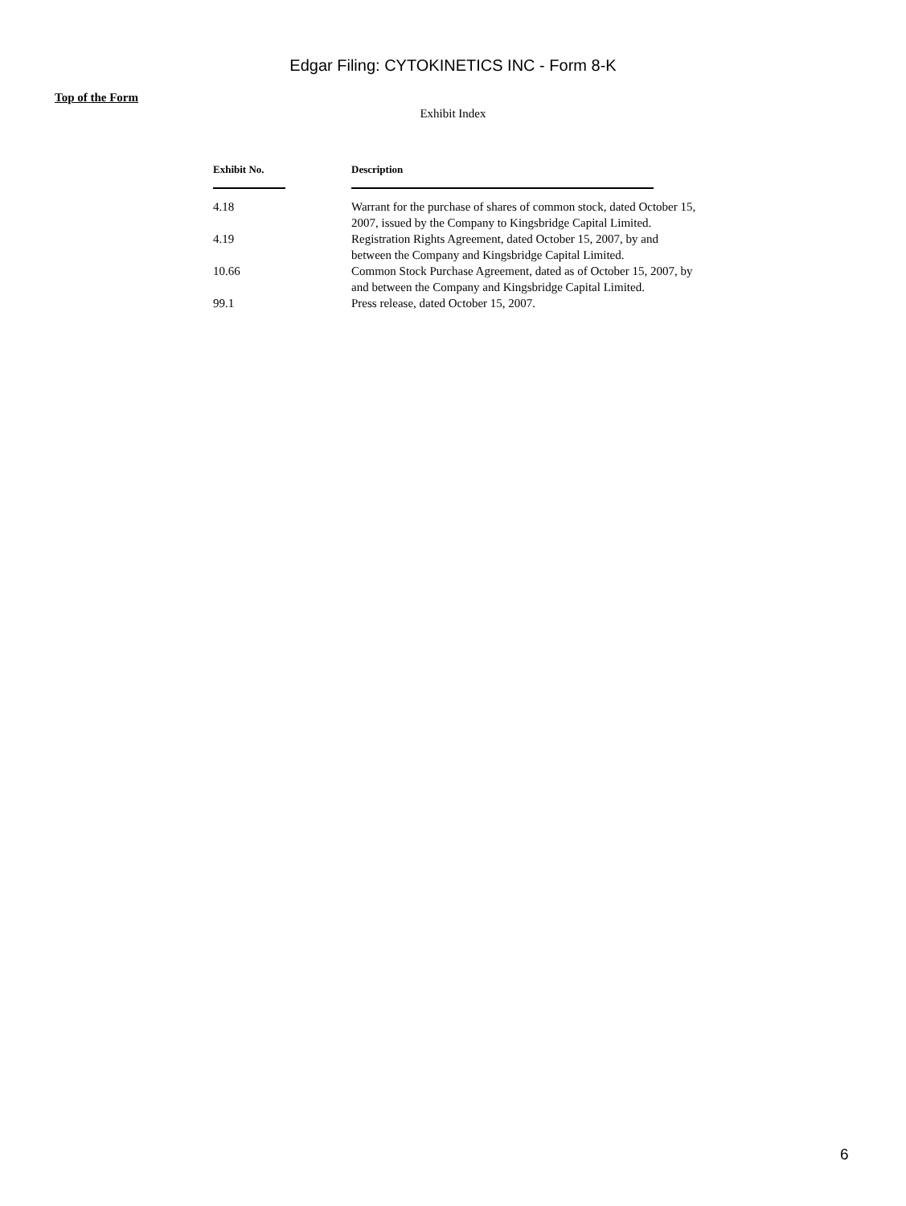Edgar Filing: CYTOKINETICS INC - Form 8-K
Top of the Form
Exhibit Index
| Exhibit No. | Description |
| --- | --- |
| 4.18 | Warrant for the purchase of shares of common stock, dated October 15, 2007, issued by the Company to Kingsbridge Capital Limited. |
| 4.19 | Registration Rights Agreement, dated October 15, 2007, by and between the Company and Kingsbridge Capital Limited. |
| 10.66 | Common Stock Purchase Agreement, dated as of October 15, 2007, by and between the Company and Kingsbridge Capital Limited. |
| 99.1 | Press release, dated October 15, 2007. |
6